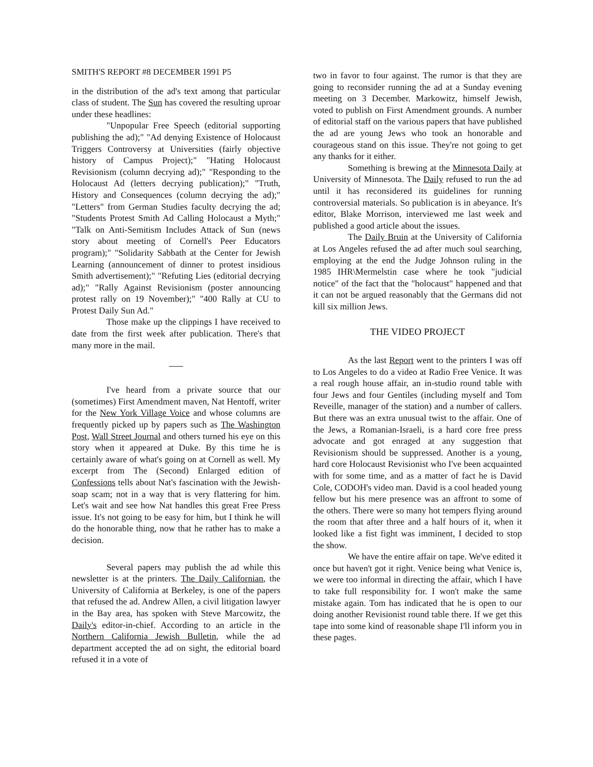SMITH'S REPORT #8 DECEMBER 1991 P5
in the distribution of the ad's text among that particular class of student. The Sun has covered the resulting uproar under these headlines:
"Unpopular Free Speech (editorial supporting publishing the ad);" "Ad denying Existence of Holocaust Triggers Controversy at Universities (fairly objective history of Campus Project);" "Hating Holocaust Revisionism (column decrying ad);" "Responding to the Holocaust Ad (letters decrying publication);" "Truth, History and Consequences (column decrying the ad);" "Letters" from German Studies faculty decrying the ad; "Students Protest Smith Ad Calling Holocaust a Myth;" "Talk on Anti-Semitism Includes Attack of Sun (news story about meeting of Cornell's Peer Educators program);" "Solidarity Sabbath at the Center for Jewish Learning (announcement of dinner to protest insidious Smith advertisement);" "Refuting Lies (editorial decrying ad);" "Rally Against Revisionism (poster announcing protest rally on 19 November);" "400 Rally at CU to Protest Daily Sun Ad."
Those make up the clippings I have received to date from the first week after publication. There's that many more in the mail.
I've heard from a private source that our (sometimes) First Amendment maven, Nat Hentoff, writer for the New York Village Voice and whose columns are frequently picked up by papers such as The Washington Post, Wall Street Journal and others turned his eye on this story when it appeared at Duke. By this time he is certainly aware of what's going on at Cornell as well. My excerpt from The (Second) Enlarged edition of Confessions tells about Nat's fascination with the Jewish-soap scam; not in a way that is very flattering for him. Let's wait and see how Nat handles this great Free Press issue. It's not going to be easy for him, but I think he will do the honorable thing, now that he rather has to make a decision.
Several papers may publish the ad while this newsletter is at the printers. The Daily Californian, the University of California at Berkeley, is one of the papers that refused the ad. Andrew Allen, a civil litigation lawyer in the Bay area, has spoken with Steve Marcowitz, the Daily's editor-in-chief. According to an article in the Northern California Jewish Bulletin, while the ad department accepted the ad on sight, the editorial board refused it in a vote of
two in favor to four against. The rumor is that they are going to reconsider running the ad at a Sunday evening meeting on 3 December. Markowitz, himself Jewish, voted to publish on First Amendment grounds. A number of editorial staff on the various papers that have published the ad are young Jews who took an honorable and courageous stand on this issue. They're not going to get any thanks for it either.
Something is brewing at the Minnesota Daily at University of Minnesota. The Daily refused to run the ad until it has reconsidered its guidelines for running controversial materials. So publication is in abeyance. It's editor, Blake Morrison, interviewed me last week and published a good article about the issues.
The Daily Bruin at the University of California at Los Angeles refused the ad after much soul searching, employing at the end the Judge Johnson ruling in the 1985 IHR\Mermelstin case where he took "judicial notice" of the fact that the "holocaust" happened and that it can not be argued reasonably that the Germans did not kill six million Jews.
THE VIDEO PROJECT
As the last Report went to the printers I was off to Los Angeles to do a video at Radio Free Venice. It was a real rough house affair, an in-studio round table with four Jews and four Gentiles (including myself and Tom Reveille, manager of the station) and a number of callers. But there was an extra unusual twist to the affair. One of the Jews, a Romanian-Israeli, is a hard core free press advocate and got enraged at any suggestion that Revisionism should be suppressed. Another is a young, hard core Holocaust Revisionist who I've been acquainted with for some time, and as a matter of fact he is David Cole, CODOH's video man. David is a cool headed young fellow but his mere presence was an affront to some of the others. There were so many hot tempers flying around the room that after three and a half hours of it, when it looked like a fist fight was imminent, I decided to stop the show.
We have the entire affair on tape. We've edited it once but haven't got it right. Venice being what Venice is, we were too informal in directing the affair, which I have to take full responsibility for. I won't make the same mistake again. Tom has indicated that he is open to our doing another Revisionist round table there. If we get this tape into some kind of reasonable shape I'll inform you in these pages.